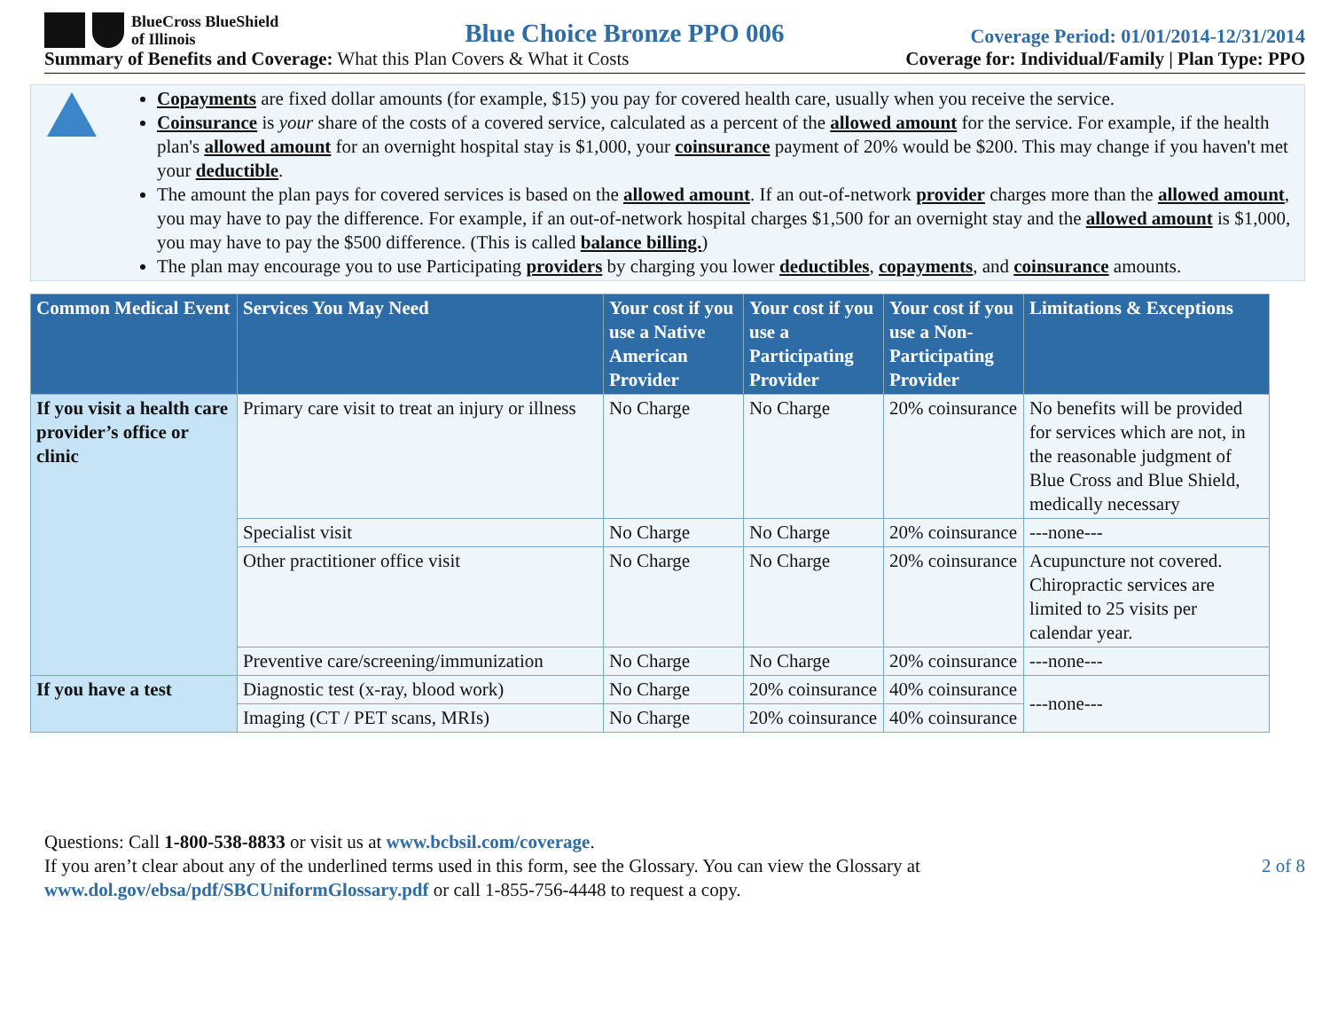BlueCross BlueShield
of Illinois
Blue Choice Bronze PPO 006
Coverage Period: 01/01/2014-12/31/2014
Summary of Benefits and Coverage: What this Plan Covers & What it Costs Coverage for: Individual/Family | Plan Type: PPO
Copayments are fixed dollar amounts (for example, $15) you pay for covered health care, usually when you receive the service.
Coinsurance is your share of the costs of a covered service, calculated as a percent of the allowed amount for the service. For example, if the health plan's allowed amount for an overnight hospital stay is $1,000, your coinsurance payment of 20% would be $200. This may change if you haven't met your deductible.
The amount the plan pays for covered services is based on the allowed amount. If an out-of-network provider charges more than the allowed amount, you may have to pay the difference. For example, if an out-of-network hospital charges $1,500 for an overnight stay and the allowed amount is $1,000, you may have to pay the $500 difference. (This is called balance billing.)
The plan may encourage you to use Participating providers by charging you lower deductibles, copayments, and coinsurance amounts.
| Common Medical Event | Services You May Need | Your cost if you use a Native American Provider | Your cost if you use a Participating Provider | Your cost if you use a Non-Participating Provider | Limitations & Exceptions |
| --- | --- | --- | --- | --- | --- |
| If you visit a health care provider’s office or clinic | Primary care visit to treat an injury or illness | No Charge | No Charge | 20% coinsurance | No benefits will be provided for services which are not, in the reasonable judgment of Blue Cross and Blue Shield, medically necessary |
| | Specialist visit | No Charge | No Charge | 20% coinsurance | ---none--- |
| | Other practitioner office visit | No Charge | No Charge | 20% coinsurance | Acupuncture not covered. Chiropractic services are limited to 25 visits per calendar year. |
| | Preventive care/screening/immunization | No Charge | No Charge | 20% coinsurance | ---none--- |
| If you have a test | Diagnostic test (x-ray, blood work) | No Charge | 20% coinsurance | 40% coinsurance | ---none--- |
| | Imaging (CT / PET scans, MRIs) | No Charge | 20% coinsurance | 40% coinsurance | |
Questions: Call 1-800-538-8833 or visit us at www.bcbsil.com/coverage.
If you aren’t clear about any of the underlined terms used in this form, see the Glossary. You can view the Glossary at
www.dol.gov/ebsa/pdf/SBCUniformGlossary.pdf or call 1-855-756-4448 to request a copy.
2 of 8